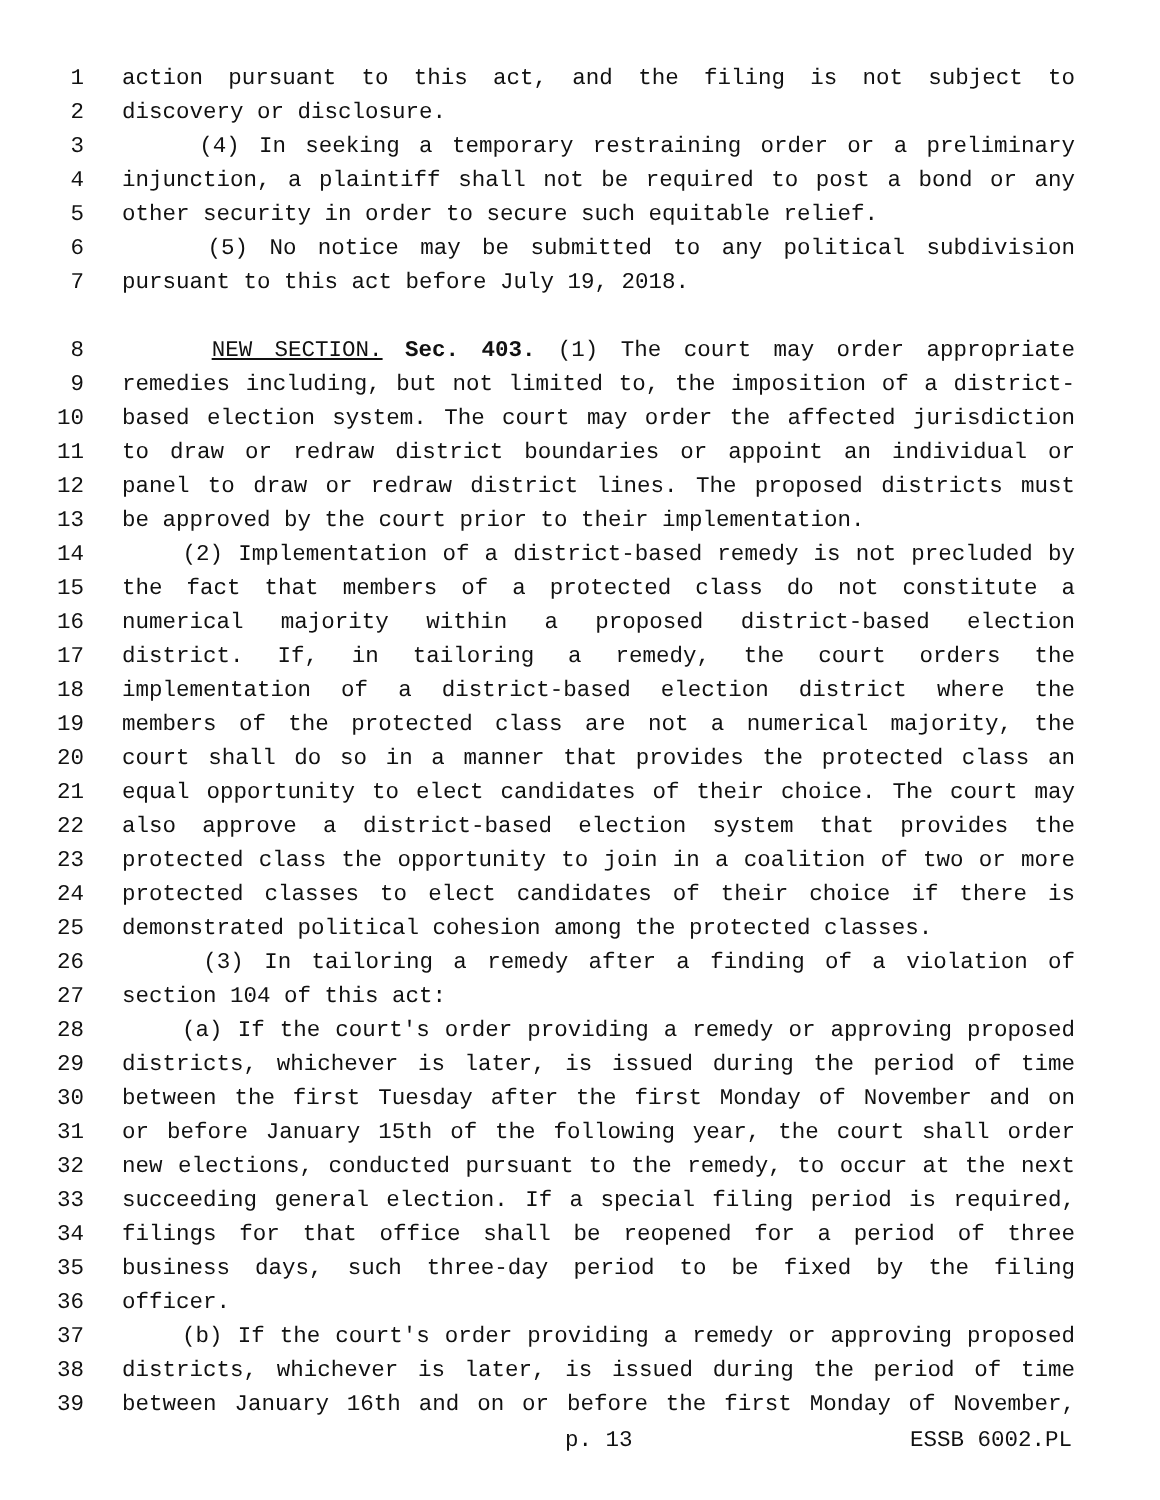1 action pursuant to this act, and the filing is not subject to
2 discovery or disclosure.
3 (4) In seeking a temporary restraining order or a preliminary
4 injunction, a plaintiff shall not be required to post a bond or any
5 other security in order to secure such equitable relief.
6 (5) No notice may be submitted to any political subdivision
7 pursuant to this act before July 19, 2018.
8 NEW SECTION. Sec. 403. (1) The court may order appropriate
9 remedies including, but not limited to, the imposition of a district-
10 based election system. The court may order the affected jurisdiction
11 to draw or redraw district boundaries or appoint an individual or
12 panel to draw or redraw district lines. The proposed districts must
13 be approved by the court prior to their implementation.
14 (2) Implementation of a district-based remedy is not precluded by
15 the fact that members of a protected class do not constitute a
16 numerical majority within a proposed district-based election
17 district. If, in tailoring a remedy, the court orders the
18 implementation of a district-based election district where the
19 members of the protected class are not a numerical majority, the
20 court shall do so in a manner that provides the protected class an
21 equal opportunity to elect candidates of their choice. The court may
22 also approve a district-based election system that provides the
23 protected class the opportunity to join in a coalition of two or more
24 protected classes to elect candidates of their choice if there is
25 demonstrated political cohesion among the protected classes.
26 (3) In tailoring a remedy after a finding of a violation of
27 section 104 of this act:
28 (a) If the court's order providing a remedy or approving proposed
29 districts, whichever is later, is issued during the period of time
30 between the first Tuesday after the first Monday of November and on
31 or before January 15th of the following year, the court shall order
32 new elections, conducted pursuant to the remedy, to occur at the next
33 succeeding general election. If a special filing period is required,
34 filings for that office shall be reopened for a period of three
35 business days, such three-day period to be fixed by the filing
36 officer.
37 (b) If the court's order providing a remedy or approving proposed
38 districts, whichever is later, is issued during the period of time
39 between January 16th and on or before the first Monday of November,
p. 13 ESSB 6002.PL